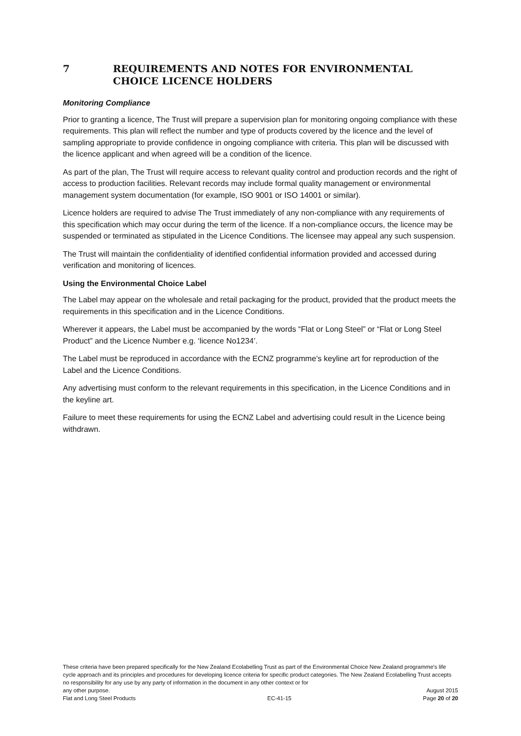7 REQUIREMENTS AND NOTES FOR ENVIRONMENTAL CHOICE LICENCE HOLDERS
Monitoring Compliance
Prior to granting a licence, The Trust will prepare a supervision plan for monitoring ongoing compliance with these requirements. This plan will reflect the number and type of products covered by the licence and the level of sampling appropriate to provide confidence in ongoing compliance with criteria. This plan will be discussed with the licence applicant and when agreed will be a condition of the licence.
As part of the plan, The Trust will require access to relevant quality control and production records and the right of access to production facilities. Relevant records may include formal quality management or environmental management system documentation (for example, ISO 9001 or ISO 14001 or similar).
Licence holders are required to advise The Trust immediately of any non-compliance with any requirements of this specification which may occur during the term of the licence. If a non-compliance occurs, the licence may be suspended or terminated as stipulated in the Licence Conditions. The licensee may appeal any such suspension.
The Trust will maintain the confidentiality of identified confidential information provided and accessed during verification and monitoring of licences.
Using the Environmental Choice Label
The Label may appear on the wholesale and retail packaging for the product, provided that the product meets the requirements in this specification and in the Licence Conditions.
Wherever it appears, the Label must be accompanied by the words “Flat or Long Steel” or “Flat or Long Steel Product” and the Licence Number e.g. ‘licence No1234’.
The Label must be reproduced in accordance with the ECNZ programme’s keyline art for reproduction of the Label and the Licence Conditions.
Any advertising must conform to the relevant requirements in this specification, in the Licence Conditions and in the keyline art.
Failure to meet these requirements for using the ECNZ Label and advertising could result in the Licence being withdrawn.
These criteria have been prepared specifically for the New Zealand Ecolabelling Trust as part of the Environmental Choice New Zealand programme's life cycle approach and its principles and procedures for developing licence criteria for specific product categories. The New Zealand Ecolabelling Trust accepts no responsibility for any use by any party of information in the document in any other context or for
any other purpose. August 2015
Flat and Long Steel Products EC-41-15 Page 20 of 20